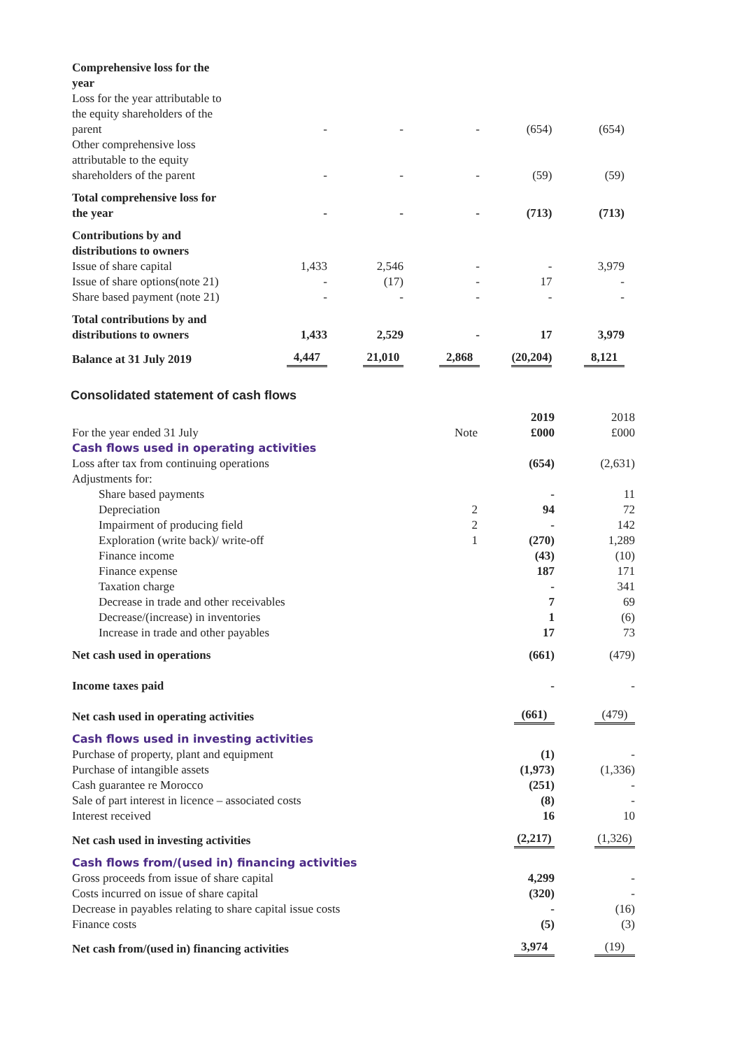| Comprehensive loss for the year | | | | | |
| Loss for the year attributable to the equity shareholders of the parent | - | - | - | (654) | (654) |
| Other comprehensive loss attributable to the equity shareholders of the parent | - | - | - | (59) | (59) |
| Total comprehensive loss for the year | - | - | - | (713) | (713) |
| Contributions by and distributions to owners | | | | | |
| Issue of share capital | 1,433 | 2,546 | - | - | 3,979 |
| Issue of share options(note 21) | - | (17) | - | 17 | - |
| Share based payment (note 21) | - | - | - | - | - |
| Total contributions by and distributions to owners | 1,433 | 2,529 | - | 17 | 3,979 |
| Balance at 31 July 2019 | 4,447 | 21,010 | 2,868 | (20,204) | 8,121 |
Consolidated statement of cash flows
| For the year ended 31 July | Note | 2019 £000 | 2018 £000 |
| Cash flows used in operating activities | | | |
| Loss after tax from continuing operations | | (654) | (2,631) |
| Adjustments for: | | | |
| Share based payments | | - | 11 |
| Depreciation | 2 | 94 | 72 |
| Impairment of producing field | 2 | - | 142 |
| Exploration (write back)/ write-off | 1 | (270) | 1,289 |
| Finance income | | (43) | (10) |
| Finance expense | | 187 | 171 |
| Taxation charge | | - | 341 |
| Decrease in trade and other receivables | | 7 | 69 |
| Decrease/(increase) in inventories | | 1 | (6) |
| Increase in trade and other payables | | 17 | 73 |
| Net cash used in operations | | (661) | (479) |
| Income taxes paid | | - | - |
| Net cash used in operating activities | | (661) | (479) |
| Cash flows used in investing activities | | | |
| Purchase of property, plant and equipment | | (1) | - |
| Purchase of intangible assets | | (1,973) | (1,336) |
| Cash guarantee re Morocco | | (251) | - |
| Sale of part interest in licence – associated costs | | (8) | - |
| Interest received | | 16 | 10 |
| Net cash used in investing activities | | (2,217) | (1,326) |
| Cash flows from/(used in) financing activities | | | |
| Gross proceeds from issue of share capital | | 4,299 | - |
| Costs incurred on issue of share capital | | (320) | - |
| Decrease in payables relating to share capital issue costs | | - | (16) |
| Finance costs | | (5) | (3) |
| Net cash from/(used in) financing activities | | 3,974 | (19) |